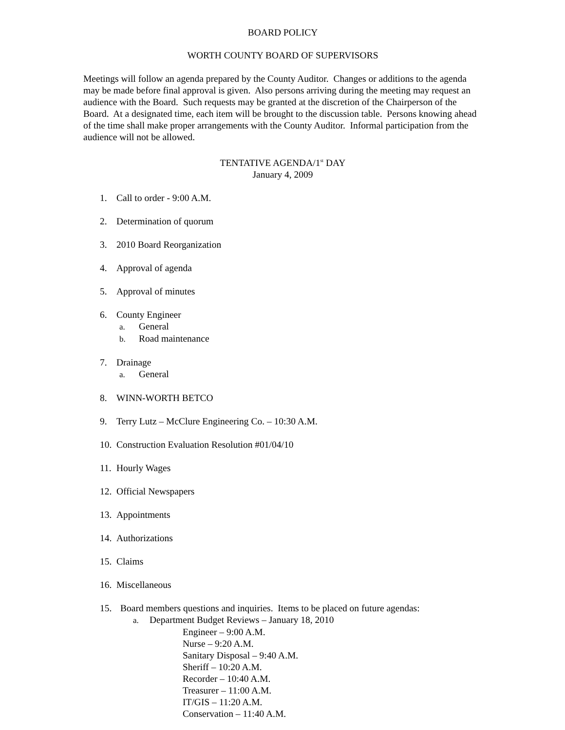BOARD POLICY
WORTH COUNTY BOARD OF SUPERVISORS
Meetings will follow an agenda prepared by the County Auditor. Changes or additions to the agenda may be made before final approval is given. Also persons arriving during the meeting may request an audience with the Board. Such requests may be granted at the discretion of the Chairperson of the Board. At a designated time, each item will be brought to the discussion table. Persons knowing ahead of the time shall make proper arrangements with the County Auditor. Informal participation from the audience will not be allowed.
TENTATIVE AGENDA/1<sup>st</sup> DAY
January 4, 2009
1. Call to order - 9:00 A.M.
2. Determination of quorum
3. 2010 Board Reorganization
4. Approval of agenda
5. Approval of minutes
6. County Engineer
a. General
b. Road maintenance
7. Drainage
a. General
8. WINN-WORTH BETCO
9. Terry Lutz – McClure Engineering Co. – 10:30 A.M.
10. Construction Evaluation Resolution #01/04/10
11. Hourly Wages
12. Official Newspapers
13. Appointments
14. Authorizations
15. Claims
16. Miscellaneous
15. Board members questions and inquiries. Items to be placed on future agendas:
a. Department Budget Reviews – January 18, 2010
Engineer – 9:00 A.M.
Nurse – 9:20 A.M.
Sanitary Disposal – 9:40 A.M.
Sheriff – 10:20 A.M.
Recorder – 10:40 A.M.
Treasurer – 11:00 A.M.
IT/GIS – 11:20 A.M.
Conservation – 11:40 A.M.